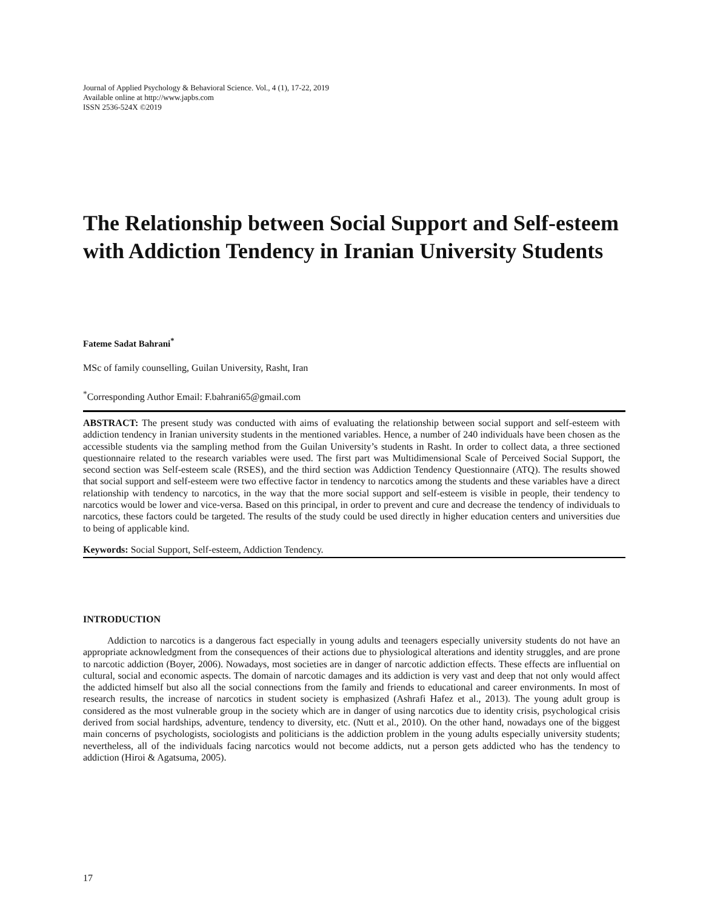Journal of Applied Psychology & Behavioral Science. Vol., 4 (1), 17-22, 2019
Available online at http://www.japbs.com
ISSN 2536-524X ©2019
The Relationship between Social Support and Self-esteem with Addiction Tendency in Iranian University Students
Fateme Sadat Bahrani<sup>*</sup>
MSc of family counselling, Guilan University, Rasht, Iran
<sup>*</sup> Corresponding Author Email: F.bahrani65@gmail.com
ABSTRACT: The present study was conducted with aims of evaluating the relationship between social support and self-esteem with addiction tendency in Iranian university students in the mentioned variables. Hence, a number of 240 individuals have been chosen as the accessible students via the sampling method from the Guilan University’s students in Rasht. In order to collect data, a three sectioned questionnaire related to the research variables were used. The first part was Multidimensional Scale of Perceived Social Support, the second section was Self-esteem scale (RSES), and the third section was Addiction Tendency Questionnaire (ATQ). The results showed that social support and self-esteem were two effective factor in tendency to narcotics among the students and these variables have a direct relationship with tendency to narcotics, in the way that the more social support and self-esteem is visible in people, their tendency to narcotics would be lower and vice-versa. Based on this principal, in order to prevent and cure and decrease the tendency of individuals to narcotics, these factors could be targeted. The results of the study could be used directly in higher education centers and universities due to being of applicable kind.
Keywords: Social Support, Self-esteem, Addiction Tendency.
INTRODUCTION
Addiction to narcotics is a dangerous fact especially in young adults and teenagers especially university students do not have an appropriate acknowledgment from the consequences of their actions due to physiological alterations and identity struggles, and are prone to narcotic addiction (Boyer, 2006). Nowadays, most societies are in danger of narcotic addiction effects. These effects are influential on cultural, social and economic aspects. The domain of narcotic damages and its addiction is very vast and deep that not only would affect the addicted himself but also all the social connections from the family and friends to educational and career environments. In most of research results, the increase of narcotics in student society is emphasized (Ashrafi Hafez et al., 2013). The young adult group is considered as the most vulnerable group in the society which are in danger of using narcotics due to identity crisis, psychological crisis derived from social hardships, adventure, tendency to diversity, etc. (Nutt et al., 2010). On the other hand, nowadays one of the biggest main concerns of psychologists, sociologists and politicians is the addiction problem in the young adults especially university students; nevertheless, all of the individuals facing narcotics would not become addicts, nut a person gets addicted who has the tendency to addiction (Hiroi & Agatsuma, 2005).
17